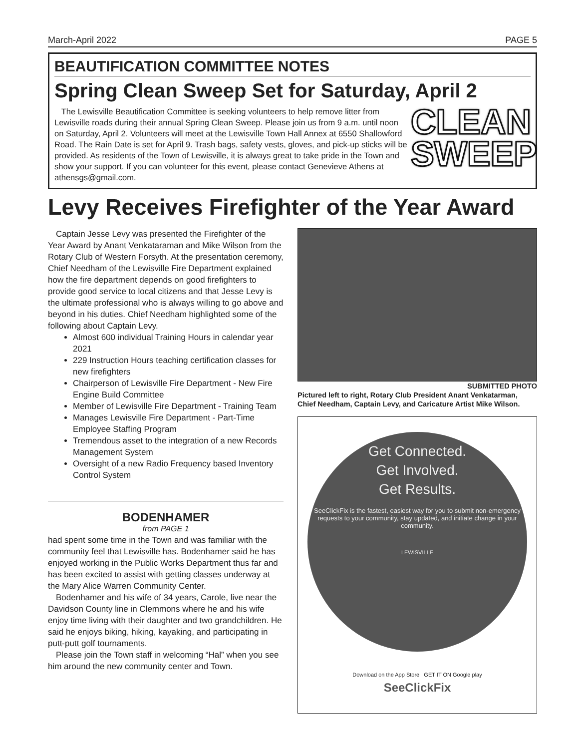March-April 2022 PAGE 5
BEAUTIFICATION COMMITTEE NOTES
Spring Clean Sweep Set for Saturday, April 2
The Lewisville Beautification Committee is seeking volunteers to help remove litter from Lewisville roads during their annual Spring Clean Sweep. Please join us from 9 a.m. until noon on Saturday, April 2. Volunteers will meet at the Lewisville Town Hall Annex at 6550 Shallowford Road. The Rain Date is set for April 9. Trash bags, safety vests, gloves, and pick-up sticks will be provided. As residents of the Town of Lewisville, it is always great to take pride in the Town and show your support. If you can volunteer for this event, please contact Genevieve Athens at athensgs@gmail.com.
CLEAN SWEEP
Levy Receives Firefighter of the Year Award
Captain Jesse Levy was presented the Firefighter of the Year Award by Anant Venkataraman and Mike Wilson from the Rotary Club of Western Forsyth. At the presentation ceremony, Chief Needham of the Lewisville Fire Department explained how the fire department depends on good firefighters to provide good service to local citizens and that Jesse Levy is the ultimate professional who is always willing to go above and beyond in his duties. Chief Needham highlighted some of the following about Captain Levy.
Almost 600 individual Training Hours in calendar year 2021
229 Instruction Hours teaching certification classes for new firefighters
Chairperson of Lewisville Fire Department - New Fire Engine Build Committee
Member of Lewisville Fire Department - Training Team
Manages Lewisville Fire Department - Part-Time Employee Staffing Program
Tremendous asset to the integration of a new Records Management System
Oversight of a new Radio Frequency based Inventory Control System
BODENHAMER
from PAGE 1
had spent some time in the Town and was familiar with the community feel that Lewisville has. Bodenhamer said he has enjoyed working in the Public Works Department thus far and has been excited to assist with getting classes underway at the Mary Alice Warren Community Center.
Bodenhamer and his wife of 34 years, Carole, live near the Davidson County line in Clemmons where he and his wife enjoy time living with their daughter and two grandchildren. He said he enjoys biking, hiking, kayaking, and participating in putt-putt golf tournaments.
Please join the Town staff in welcoming “Hal” when you see him around the new community center and Town.
SUBMITTED PHOTO
Pictured left to right, Rotary Club President Anant Venkatarman, Chief Needham, Captain Levy, and Caricature Artist Mike Wilson.
Get Connected.
Get Involved.
Get Results.
SeeClickFix is the fastest, easiest way for you to submit non-emergency requests to your community, stay updated, and initiate change in your community.
LEWISVILLE
Download on the App Store GET IT ON Google play
SeeClickFix